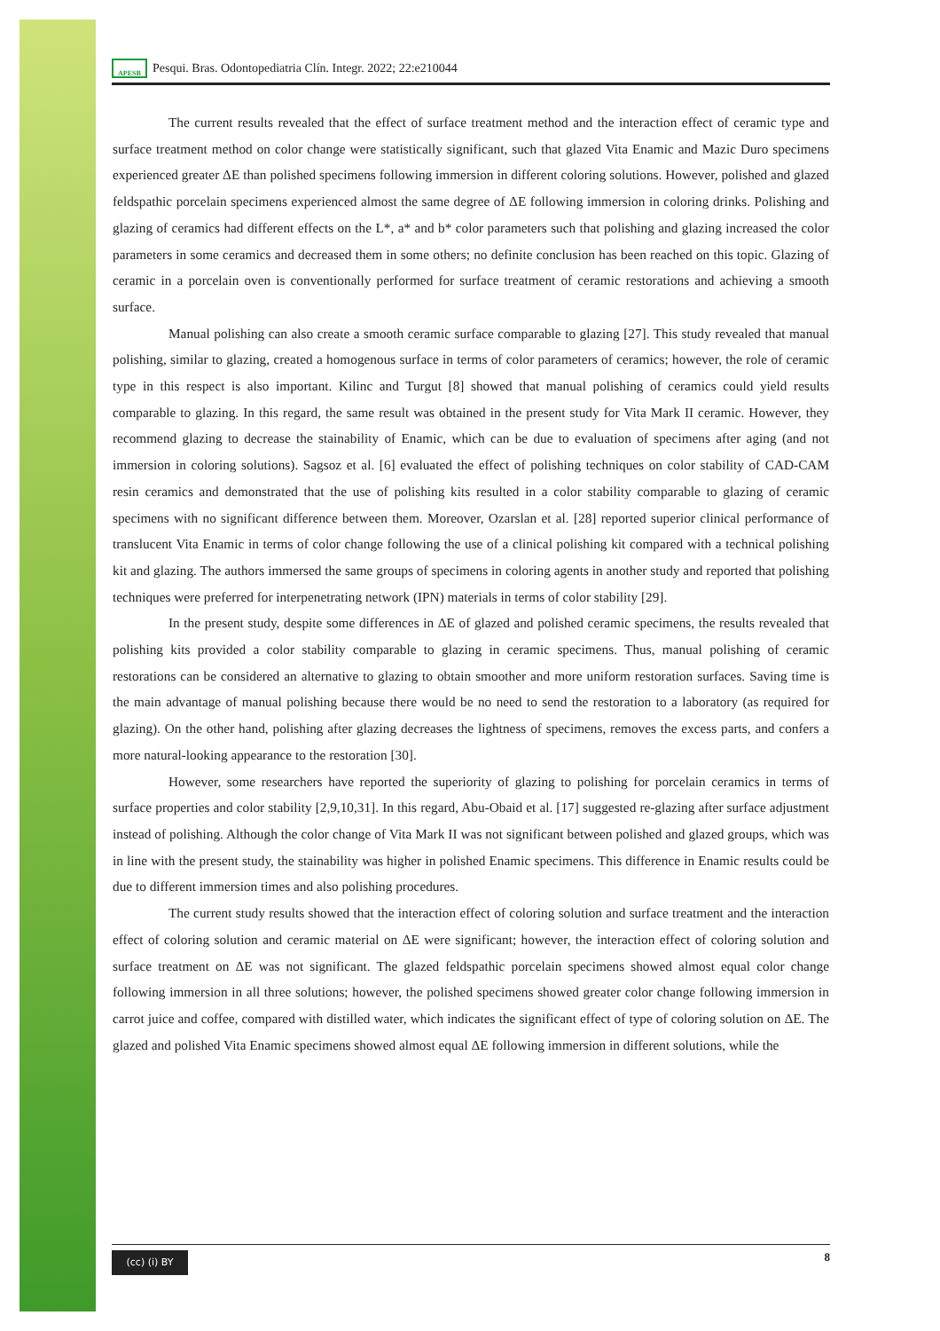APESB Pesqui. Bras. Odontopediatria Clín. Integr. 2022; 22:e210044
The current results revealed that the effect of surface treatment method and the interaction effect of ceramic type and surface treatment method on color change were statistically significant, such that glazed Vita Enamic and Mazic Duro specimens experienced greater ΔE than polished specimens following immersion in different coloring solutions. However, polished and glazed feldspathic porcelain specimens experienced almost the same degree of ΔE following immersion in coloring drinks. Polishing and glazing of ceramics had different effects on the L*, a* and b* color parameters such that polishing and glazing increased the color parameters in some ceramics and decreased them in some others; no definite conclusion has been reached on this topic. Glazing of ceramic in a porcelain oven is conventionally performed for surface treatment of ceramic restorations and achieving a smooth surface.
Manual polishing can also create a smooth ceramic surface comparable to glazing [27]. This study revealed that manual polishing, similar to glazing, created a homogenous surface in terms of color parameters of ceramics; however, the role of ceramic type in this respect is also important. Kilinc and Turgut [8] showed that manual polishing of ceramics could yield results comparable to glazing. In this regard, the same result was obtained in the present study for Vita Mark II ceramic. However, they recommend glazing to decrease the stainability of Enamic, which can be due to evaluation of specimens after aging (and not immersion in coloring solutions). Sagsoz et al. [6] evaluated the effect of polishing techniques on color stability of CAD-CAM resin ceramics and demonstrated that the use of polishing kits resulted in a color stability comparable to glazing of ceramic specimens with no significant difference between them. Moreover, Ozarslan et al. [28] reported superior clinical performance of translucent Vita Enamic in terms of color change following the use of a clinical polishing kit compared with a technical polishing kit and glazing. The authors immersed the same groups of specimens in coloring agents in another study and reported that polishing techniques were preferred for interpenetrating network (IPN) materials in terms of color stability [29].
In the present study, despite some differences in ΔE of glazed and polished ceramic specimens, the results revealed that polishing kits provided a color stability comparable to glazing in ceramic specimens. Thus, manual polishing of ceramic restorations can be considered an alternative to glazing to obtain smoother and more uniform restoration surfaces. Saving time is the main advantage of manual polishing because there would be no need to send the restoration to a laboratory (as required for glazing). On the other hand, polishing after glazing decreases the lightness of specimens, removes the excess parts, and confers a more natural-looking appearance to the restoration [30].
However, some researchers have reported the superiority of glazing to polishing for porcelain ceramics in terms of surface properties and color stability [2,9,10,31]. In this regard, Abu-Obaid et al. [17] suggested re-glazing after surface adjustment instead of polishing. Although the color change of Vita Mark II was not significant between polished and glazed groups, which was in line with the present study, the stainability was higher in polished Enamic specimens. This difference in Enamic results could be due to different immersion times and also polishing procedures.
The current study results showed that the interaction effect of coloring solution and surface treatment and the interaction effect of coloring solution and ceramic material on ΔE were significant; however, the interaction effect of coloring solution and surface treatment on ΔE was not significant. The glazed feldspathic porcelain specimens showed almost equal color change following immersion in all three solutions; however, the polished specimens showed greater color change following immersion in carrot juice and coffee, compared with distilled water, which indicates the significant effect of type of coloring solution on ΔE. The glazed and polished Vita Enamic specimens showed almost equal ΔE following immersion in different solutions, while the
(cc) (i) BY
8